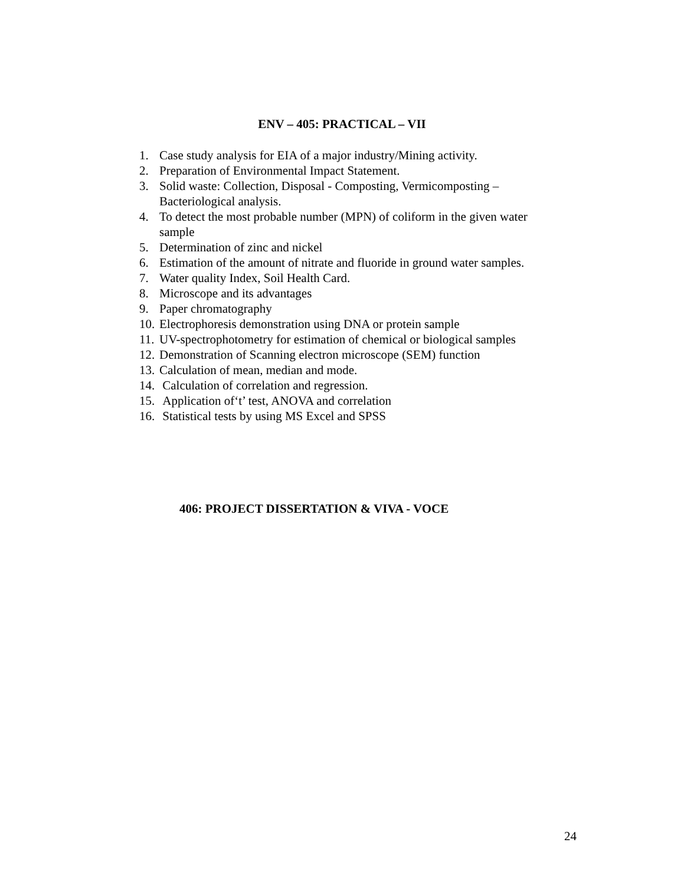ENV – 405: PRACTICAL – VII
1. Case study analysis for EIA of a major industry/Mining activity.
2. Preparation of Environmental Impact Statement.
3. Solid waste: Collection, Disposal - Composting, Vermicomposting – Bacteriological analysis.
4. To detect the most probable number (MPN) of coliform in the given water sample
5. Determination of zinc and nickel
6. Estimation of the amount of nitrate and fluoride in ground water samples.
7. Water quality Index, Soil Health Card.
8. Microscope and its advantages
9. Paper chromatography
10. Electrophoresis demonstration using DNA or protein sample
11. UV-spectrophotometry for estimation of chemical or biological samples
12. Demonstration of Scanning electron microscope (SEM) function
13. Calculation of mean, median and mode.
14. Calculation of correlation and regression.
15. Application of‘t’ test, ANOVA and correlation
16. Statistical tests by using MS Excel and SPSS
406: PROJECT DISSERTATION & VIVA - VOCE
24